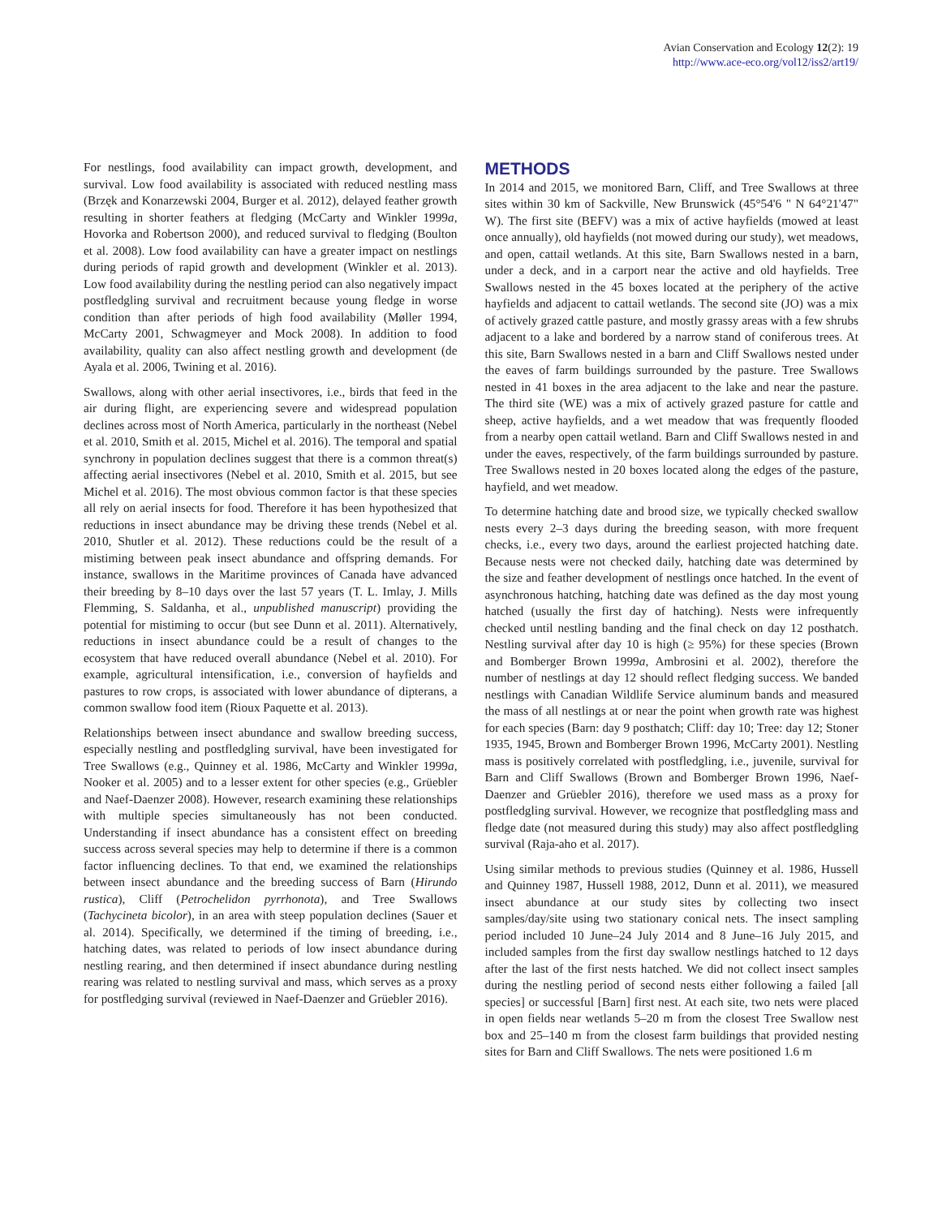Avian Conservation and Ecology 12(2): 19
http://www.ace-eco.org/vol12/iss2/art19/
For nestlings, food availability can impact growth, development, and survival. Low food availability is associated with reduced nestling mass (Brzęk and Konarzewski 2004, Burger et al. 2012), delayed feather growth resulting in shorter feathers at fledging (McCarty and Winkler 1999a, Hovorka and Robertson 2000), and reduced survival to fledging (Boulton et al. 2008). Low food availability can have a greater impact on nestlings during periods of rapid growth and development (Winkler et al. 2013). Low food availability during the nestling period can also negatively impact postfledgling survival and recruitment because young fledge in worse condition than after periods of high food availability (Møller 1994, McCarty 2001, Schwagmeyer and Mock 2008). In addition to food availability, quality can also affect nestling growth and development (de Ayala et al. 2006, Twining et al. 2016).
Swallows, along with other aerial insectivores, i.e., birds that feed in the air during flight, are experiencing severe and widespread population declines across most of North America, particularly in the northeast (Nebel et al. 2010, Smith et al. 2015, Michel et al. 2016). The temporal and spatial synchrony in population declines suggest that there is a common threat(s) affecting aerial insectivores (Nebel et al. 2010, Smith et al. 2015, but see Michel et al. 2016). The most obvious common factor is that these species all rely on aerial insects for food. Therefore it has been hypothesized that reductions in insect abundance may be driving these trends (Nebel et al. 2010, Shutler et al. 2012). These reductions could be the result of a mistiming between peak insect abundance and offspring demands. For instance, swallows in the Maritime provinces of Canada have advanced their breeding by 8–10 days over the last 57 years (T. L. Imlay, J. Mills Flemming, S. Saldanha, et al., unpublished manuscript) providing the potential for mistiming to occur (but see Dunn et al. 2011). Alternatively, reductions in insect abundance could be a result of changes to the ecosystem that have reduced overall abundance (Nebel et al. 2010). For example, agricultural intensification, i.e., conversion of hayfields and pastures to row crops, is associated with lower abundance of dipterans, a common swallow food item (Rioux Paquette et al. 2013).
Relationships between insect abundance and swallow breeding success, especially nestling and postfledgling survival, have been investigated for Tree Swallows (e.g., Quinney et al. 1986, McCarty and Winkler 1999a, Nooker et al. 2005) and to a lesser extent for other species (e.g., Grüebler and Naef-Daenzer 2008). However, research examining these relationships with multiple species simultaneously has not been conducted. Understanding if insect abundance has a consistent effect on breeding success across several species may help to determine if there is a common factor influencing declines. To that end, we examined the relationships between insect abundance and the breeding success of Barn (Hirundo rustica), Cliff (Petrochelidon pyrrhonota), and Tree Swallows (Tachycineta bicolor), in an area with steep population declines (Sauer et al. 2014). Specifically, we determined if the timing of breeding, i.e., hatching dates, was related to periods of low insect abundance during nestling rearing, and then determined if insect abundance during nestling rearing was related to nestling survival and mass, which serves as a proxy for postfledging survival (reviewed in Naef-Daenzer and Grüebler 2016).
METHODS
In 2014 and 2015, we monitored Barn, Cliff, and Tree Swallows at three sites within 30 km of Sackville, New Brunswick (45°54'6 " N 64°21'47" W). The first site (BEFV) was a mix of active hayfields (mowed at least once annually), old hayfields (not mowed during our study), wet meadows, and open, cattail wetlands. At this site, Barn Swallows nested in a barn, under a deck, and in a carport near the active and old hayfields. Tree Swallows nested in the 45 boxes located at the periphery of the active hayfields and adjacent to cattail wetlands. The second site (JO) was a mix of actively grazed cattle pasture, and mostly grassy areas with a few shrubs adjacent to a lake and bordered by a narrow stand of coniferous trees. At this site, Barn Swallows nested in a barn and Cliff Swallows nested under the eaves of farm buildings surrounded by the pasture. Tree Swallows nested in 41 boxes in the area adjacent to the lake and near the pasture. The third site (WE) was a mix of actively grazed pasture for cattle and sheep, active hayfields, and a wet meadow that was frequently flooded from a nearby open cattail wetland. Barn and Cliff Swallows nested in and under the eaves, respectively, of the farm buildings surrounded by pasture. Tree Swallows nested in 20 boxes located along the edges of the pasture, hayfield, and wet meadow.
To determine hatching date and brood size, we typically checked swallow nests every 2–3 days during the breeding season, with more frequent checks, i.e., every two days, around the earliest projected hatching date. Because nests were not checked daily, hatching date was determined by the size and feather development of nestlings once hatched. In the event of asynchronous hatching, hatching date was defined as the day most young hatched (usually the first day of hatching). Nests were infrequently checked until nestling banding and the final check on day 12 posthatch. Nestling survival after day 10 is high (≥ 95%) for these species (Brown and Bomberger Brown 1999a, Ambrosini et al. 2002), therefore the number of nestlings at day 12 should reflect fledging success. We banded nestlings with Canadian Wildlife Service aluminum bands and measured the mass of all nestlings at or near the point when growth rate was highest for each species (Barn: day 9 posthatch; Cliff: day 10; Tree: day 12; Stoner 1935, 1945, Brown and Bomberger Brown 1996, McCarty 2001). Nestling mass is positively correlated with postfledgling, i.e., juvenile, survival for Barn and Cliff Swallows (Brown and Bomberger Brown 1996, Naef-Daenzer and Grüebler 2016), therefore we used mass as a proxy for postfledgling survival. However, we recognize that postfledgling mass and fledge date (not measured during this study) may also affect postfledgling survival (Raja-aho et al. 2017).
Using similar methods to previous studies (Quinney et al. 1986, Hussell and Quinney 1987, Hussell 1988, 2012, Dunn et al. 2011), we measured insect abundance at our study sites by collecting two insect samples/day/site using two stationary conical nets. The insect sampling period included 10 June–24 July 2014 and 8 June–16 July 2015, and included samples from the first day swallow nestlings hatched to 12 days after the last of the first nests hatched. We did not collect insect samples during the nestling period of second nests either following a failed [all species] or successful [Barn] first nest. At each site, two nets were placed in open fields near wetlands 5–20 m from the closest Tree Swallow nest box and 25–140 m from the closest farm buildings that provided nesting sites for Barn and Cliff Swallows. The nets were positioned 1.6 m